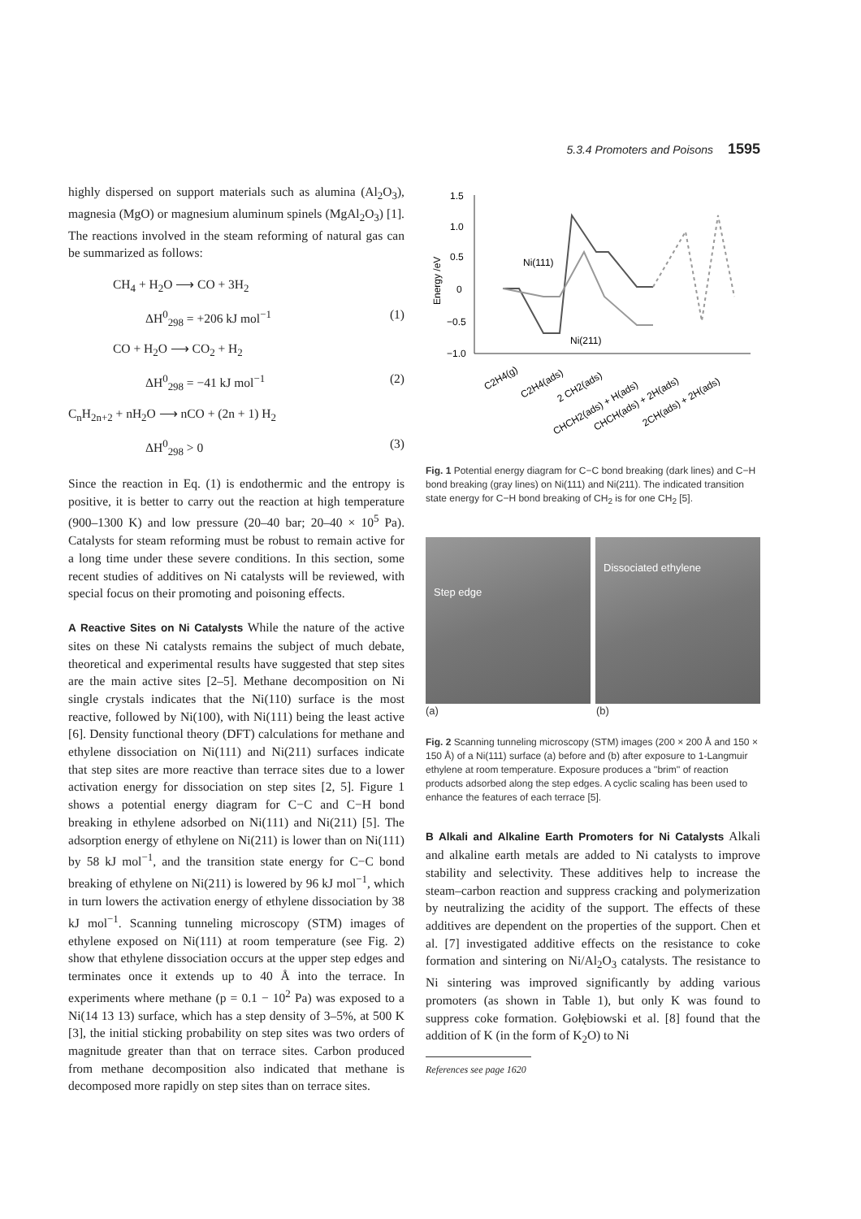5.3.4 Promoters and Poisons 1595
highly dispersed on support materials such as alumina (Al<sub>2</sub>O<sub>3</sub>), magnesia (MgO) or magnesium aluminum spinels (MgAl<sub>2</sub>O<sub>3</sub>) [1]. The reactions involved in the steam reforming of natural gas can be summarized as follows:
CH<sub>4</sub> + H<sub>2</sub>O ⟶ CO + 3H<sub>2</sub>
ΔH<sup>0</sup><sub>298</sub> = +206 kJ mol<sup>−1</sup> (1)
CO + H<sub>2</sub>O ⟶ CO<sub>2</sub> + H<sub>2</sub>
ΔH<sup>0</sup><sub>298</sub> = −41 kJ mol<sup>−1</sup> (2)
C<sub>n</sub>H<sub>2n+2</sub> + nH<sub>2</sub>O ⟶ nCO + (2n + 1) H<sub>2</sub>
ΔH<sup>0</sup><sub>298</sub> > 0 (3)
Since the reaction in Eq. (1) is endothermic and the entropy is positive, it is better to carry out the reaction at high temperature (900–1300 K) and low pressure (20–40 bar; 20–40 × 10<sup>5</sup> Pa). Catalysts for steam reforming must be robust to remain active for a long time under these severe conditions. In this section, some recent studies of additives on Ni catalysts will be reviewed, with special focus on their promoting and poisoning effects.
A Reactive Sites on Ni Catalysts While the nature of the active sites on these Ni catalysts remains the subject of much debate, theoretical and experimental results have suggested that step sites are the main active sites [2–5]. Methane decomposition on Ni single crystals indicates that the Ni(110) surface is the most reactive, followed by Ni(100), with Ni(111) being the least active [6]. Density functional theory (DFT) calculations for methane and ethylene dissociation on Ni(111) and Ni(211) surfaces indicate that step sites are more reactive than terrace sites due to a lower activation energy for dissociation on step sites [2, 5]. Figure 1 shows a potential energy diagram for C−C and C−H bond breaking in ethylene adsorbed on Ni(111) and Ni(211) [5]. The adsorption energy of ethylene on Ni(211) is lower than on Ni(111) by 58 kJ mol<sup>−1</sup>, and the transition state energy for C−C bond breaking of ethylene on Ni(211) is lowered by 96 kJ mol<sup>−1</sup>, which in turn lowers the activation energy of ethylene dissociation by 38 kJ mol<sup>−1</sup>. Scanning tunneling microscopy (STM) images of ethylene exposed on Ni(111) at room temperature (see Fig. 2) show that ethylene dissociation occurs at the upper step edges and terminates once it extends up to 40 Å into the terrace. In experiments where methane (p = 0.1 − 10<sup>2</sup> Pa) was exposed to a Ni(14 13 13) surface, which has a step density of 3–5%, at 500 K [3], the initial sticking probability on step sites was two orders of magnitude greater than that on terrace sites. Carbon produced from methane decomposition also indicated that methane is decomposed more rapidly on step sites than on terrace sites.
1.5
1.0
0.5
0
−0.5
−1.0
Energy /eV
Ni(111)
Ni(211)
C2H4(g)
C2H4(ads)
2 CH2(ads)
CHCH2(ads) + H(ads)
CHCH(ads) + 2H(ads)
2CH(ads) + 2H(ads)
Fig. 1 Potential energy diagram for C−C bond breaking (dark lines) and C−H bond breaking (gray lines) on Ni(111) and Ni(211). The indicated transition state energy for C−H bond breaking of CH<sub>2</sub> is for one CH<sub>2</sub> [5].
Step edge
Dissociated ethylene
(a) (b)
Fig. 2 Scanning tunneling microscopy (STM) images (200 × 200 Å and 150 × 150 Å) of a Ni(111) surface (a) before and (b) after exposure to 1-Langmuir ethylene at room temperature. Exposure produces a ''brim'' of reaction products adsorbed along the step edges. A cyclic scaling has been used to enhance the features of each terrace [5].
B Alkali and Alkaline Earth Promoters for Ni Catalysts Alkali and alkaline earth metals are added to Ni catalysts to improve stability and selectivity. These additives help to increase the steam–carbon reaction and suppress cracking and polymerization by neutralizing the acidity of the support. The effects of these additives are dependent on the properties of the support. Chen et al. [7] investigated additive effects on the resistance to coke formation and sintering on Ni/Al<sub>2</sub>O<sub>3</sub> catalysts. The resistance to Ni sintering was improved significantly by adding various promoters (as shown in Table 1), but only K was found to suppress coke formation. Gołębiowski et al. [8] found that the addition of K (in the form of K<sub>2</sub>O) to Ni
References see page 1620